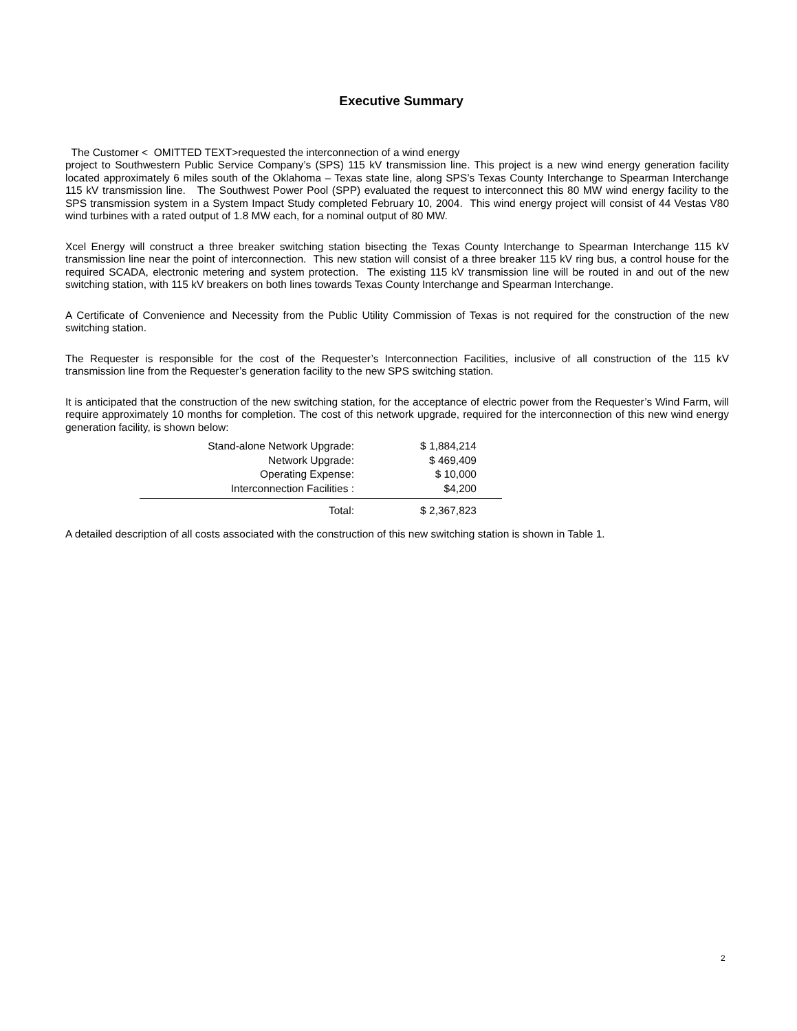Executive Summary
The Customer < OMITTED TEXT>requested the interconnection of a wind energy
project to Southwestern Public Service Company’s (SPS) 115 kV transmission line. This project is a new wind energy generation facility located approximately 6 miles south of the Oklahoma – Texas state line, along SPS’s Texas County Interchange to Spearman Interchange 115 kV transmission line. The Southwest Power Pool (SPP) evaluated the request to interconnect this 80 MW wind energy facility to the SPS transmission system in a System Impact Study completed February 10, 2004. This wind energy project will consist of 44 Vestas V80 wind turbines with a rated output of 1.8 MW each, for a nominal output of 80 MW.
Xcel Energy will construct a three breaker switching station bisecting the Texas County Interchange to Spearman Interchange 115 kV transmission line near the point of interconnection. This new station will consist of a three breaker 115 kV ring bus, a control house for the required SCADA, electronic metering and system protection. The existing 115 kV transmission line will be routed in and out of the new switching station, with 115 kV breakers on both lines towards Texas County Interchange and Spearman Interchange.
A Certificate of Convenience and Necessity from the Public Utility Commission of Texas is not required for the construction of the new switching station.
The Requester is responsible for the cost of the Requester’s Interconnection Facilities, inclusive of all construction of the 115 kV transmission line from the Requester’s generation facility to the new SPS switching station.
It is anticipated that the construction of the new switching station, for the acceptance of electric power from the Requester’s Wind Farm, will require approximately 10 months for completion. The cost of this network upgrade, required for the interconnection of this new wind energy generation facility, is shown below:
| Stand-alone Network Upgrade: | $ 1,884,214 | |
| Network Upgrade: | $ 469,409 | |
| Operating Expense: | $ 10,000 | |
| Interconnection Facilities : | $4,200 | |
| Total: | $ 2,367,823 | |
A detailed description of all costs associated with the construction of this new switching station is shown in Table 1.
2